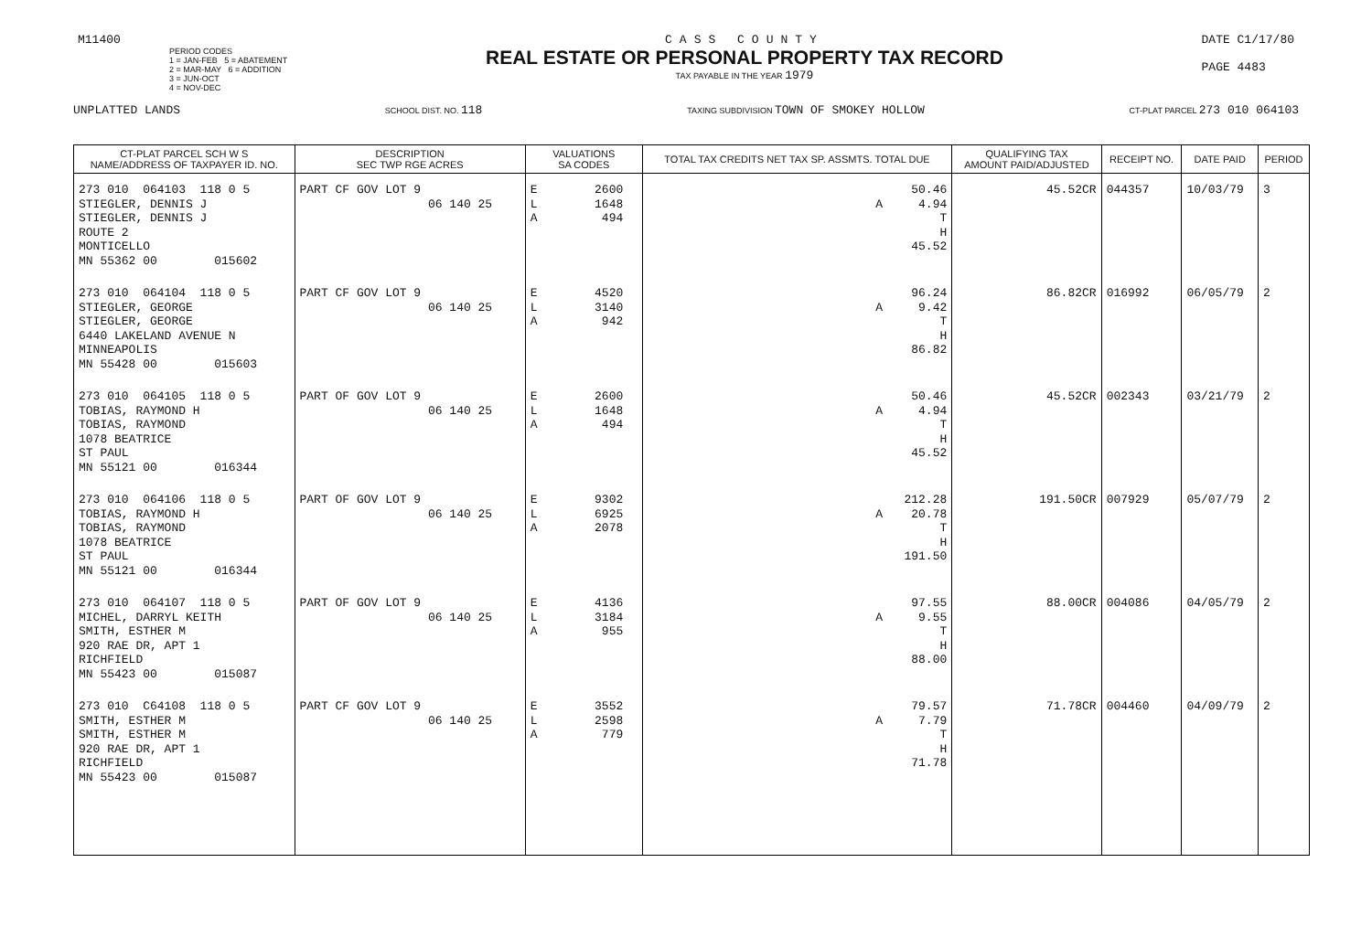M11400
PERIOD CODES
1 = JAN-FEB 5 = ABATEMENT
2 = MAR-MAY 6 = ADDITION
3 = JUN-OCT
4 = NOV-DEC
CASS COUNTY
REAL ESTATE OR PERSONAL PROPERTY TAX RECORD
TAX PAYABLE IN THE YEAR 1979
DATE C1/17/80
PAGE 4483
UNPLATTED LANDS SCHOOL DIST. NO. 118 TAXING SUBDIVISION TOWN OF SMOKEY HOLLOW CT-PLAT PARCEL 273 010 064103
| CT-PLAT PARCEL SCH W S NAME/ADDRESS OF TAXPAYER ID. NO. | DESCRIPTION SEC TWP RGE ACRES | VALUATIONS SA CODES | TOTAL TAX CREDITS NET TAX SP. ASSMTS. TOTAL DUE | QUALIFYING TAX AMOUNT PAID/ADJUSTED | RECEIPT NO. | DATE PAID | PERIOD |
| --- | --- | --- | --- | --- | --- | --- | --- |
| 273 010 064103 118 0 5 STIEGLER, DENNIS J STIEGLER, DENNIS J ROUTE 2 MONTICELLO MN 55362 00 015602 | PART CF GOV LOT 9 06 140 25 | E 2600 L 1648 A 494 | 50.46 A 4.94 T H 45.52 | 45.52CR | 044357 | 10/03/79 | 3 |
| 273 010 064104 118 0 5 STIEGLER, GEORGE STIEGLER, GEORGE 6440 LAKELAND AVENUE N MINNEAPOLIS MN 55428 00 015603 | PART CF GOV LOT 9 06 140 25 | E 4520 L 3140 A 942 | 96.24 A 9.42 T H 86.82 | 86.82CR | 016992 | 06/05/79 | 2 |
| 273 010 064105 118 0 5 TOBIAS, RAYMOND H TOBIAS, RAYMOND 1078 BEATRICE ST PAUL MN 55121 00 016344 | PART OF GOV LOT 9 06 140 25 | E 2600 L 1648 A 494 | 50.46 A 4.94 T H 45.52 | 45.52CR | 002343 | 03/21/79 | 2 |
| 273 010 064106 118 0 5 TOBIAS, RAYMOND H TOBIAS, RAYMOND 1078 BEATRICE ST PAUL MN 55121 00 016344 | PART OF GOV LOT 9 06 140 25 | E 9302 L 6925 A 2078 | 212.28 A 20.78 T H 191.50 | 191.50CR | 007929 | 05/07/79 | 2 |
| 273 010 064107 118 0 5 MICHEL, DARRYL KEITH SMITH, ESTHER M 920 RAE DR, APT 1 RICHFIELD MN 55423 00 015087 | PART OF GOV LOT 9 06 140 25 | E 4136 L 3184 A 955 | 97.55 A 9.55 T H 88.00 | 88.00CR | 004086 | 04/05/79 | 2 |
| 273 010 C64108 118 0 5 SMITH, ESTHER M SMITH, ESTHER M 920 RAE DR, APT 1 RICHFIELD MN 55423 00 015087 | PART CF GOV LOT 9 06 140 25 | E 3552 L 2598 A 779 | 79.57 A 7.79 T H 71.78 | 71.78CR | 004460 | 04/09/79 | 2 |